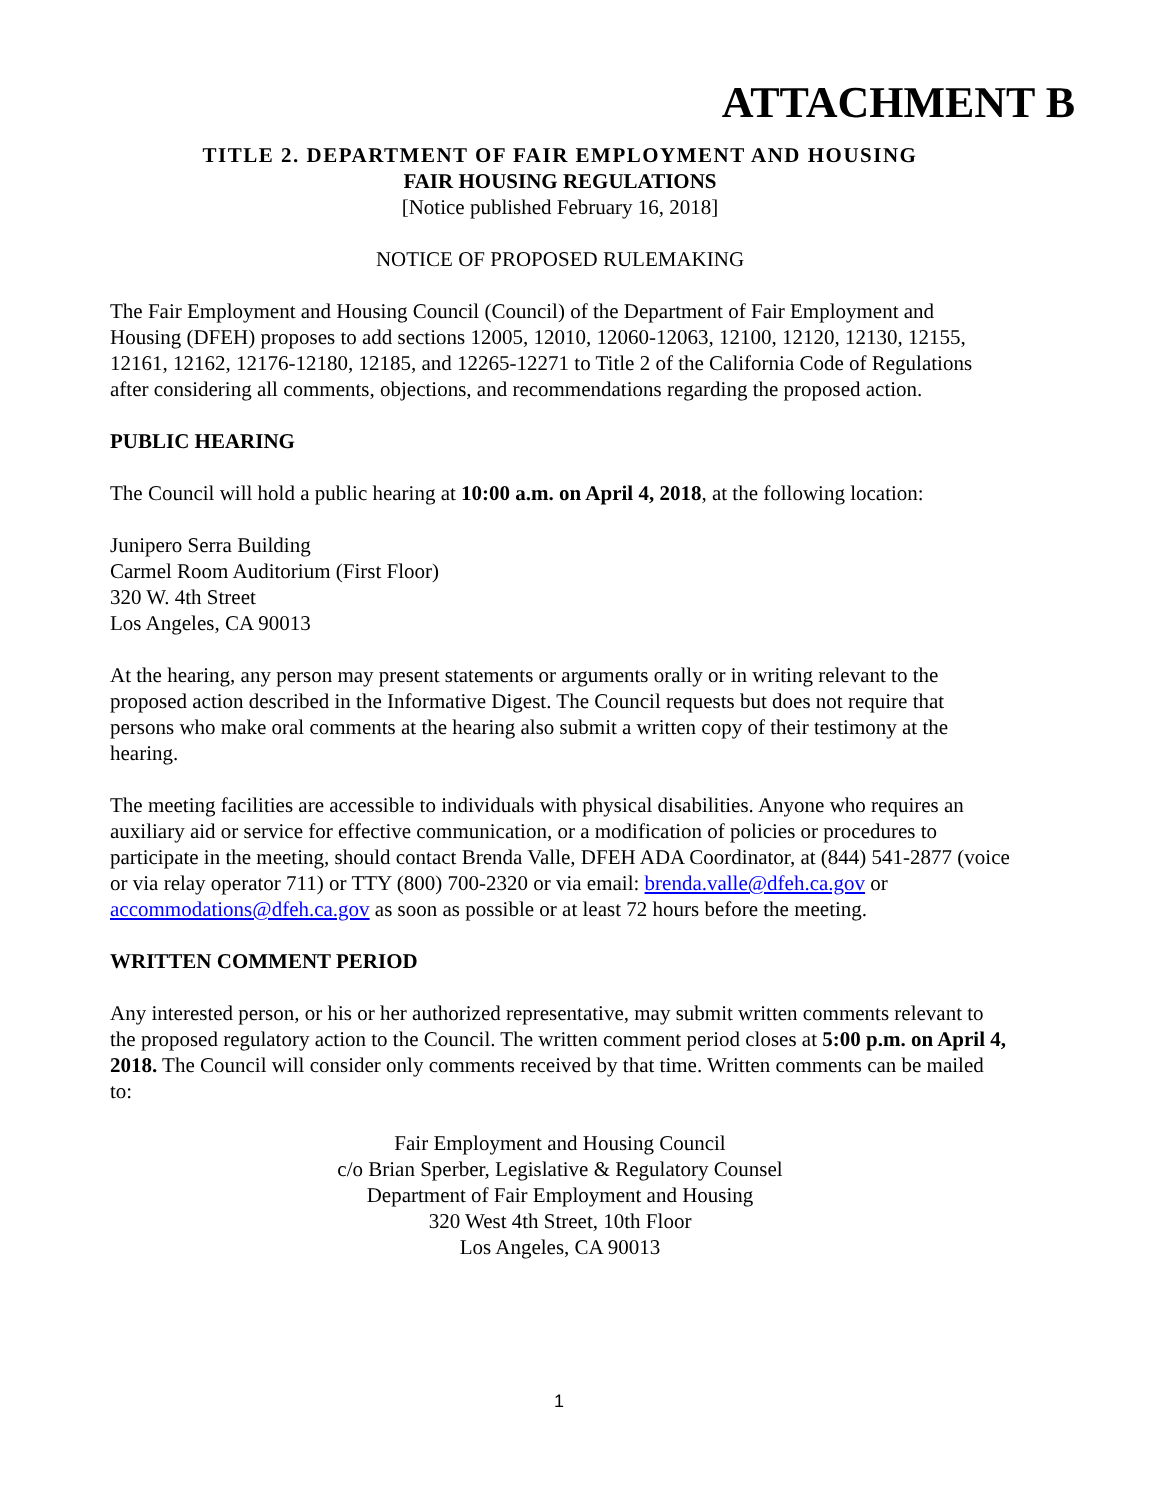ATTACHMENT B
TITLE 2. DEPARTMENT OF FAIR EMPLOYMENT AND HOUSING
FAIR HOUSING REGULATIONS
[Notice published February 16, 2018]
NOTICE OF PROPOSED RULEMAKING
The Fair Employment and Housing Council (Council) of the Department of Fair Employment and Housing (DFEH) proposes to add sections 12005, 12010, 12060-12063, 12100, 12120, 12130, 12155, 12161, 12162, 12176-12180, 12185, and 12265-12271 to Title 2 of the California Code of Regulations after considering all comments, objections, and recommendations regarding the proposed action.
PUBLIC HEARING
The Council will hold a public hearing at 10:00 a.m. on April 4, 2018, at the following location:
Junipero Serra Building
Carmel Room Auditorium (First Floor)
320 W. 4th Street
Los Angeles, CA 90013
At the hearing, any person may present statements or arguments orally or in writing relevant to the proposed action described in the Informative Digest. The Council requests but does not require that persons who make oral comments at the hearing also submit a written copy of their testimony at the hearing.
The meeting facilities are accessible to individuals with physical disabilities. Anyone who requires an auxiliary aid or service for effective communication, or a modification of policies or procedures to participate in the meeting, should contact Brenda Valle, DFEH ADA Coordinator, at (844) 541-2877 (voice or via relay operator 711) or TTY (800) 700-2320 or via email: brenda.valle@dfeh.ca.gov or accommodations@dfeh.ca.gov as soon as possible or at least 72 hours before the meeting.
WRITTEN COMMENT PERIOD
Any interested person, or his or her authorized representative, may submit written comments relevant to the proposed regulatory action to the Council. The written comment period closes at 5:00 p.m. on April 4, 2018. The Council will consider only comments received by that time. Written comments can be mailed to:
Fair Employment and Housing Council
c/o Brian Sperber, Legislative & Regulatory Counsel
Department of Fair Employment and Housing
320 West 4th Street, 10th Floor
Los Angeles, CA 90013
1